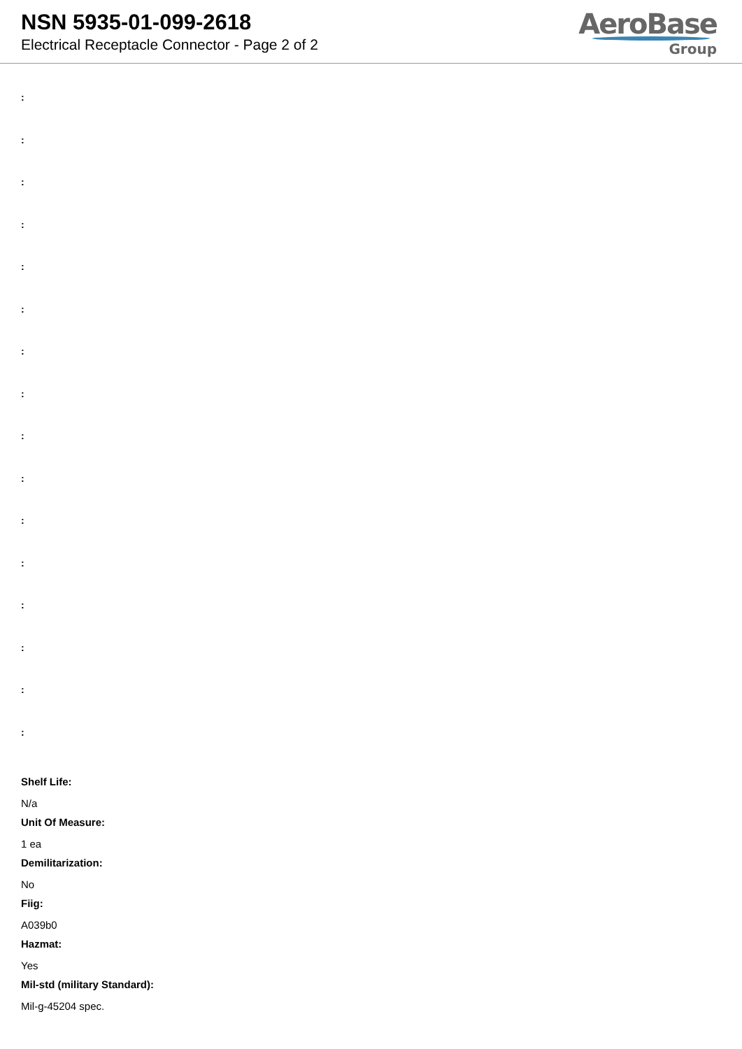NSN 5935-01-099-2618
Electrical Receptacle Connector - Page 2 of 2
AeroBase
Group
:
:
:
:
:
:
:
:
:
:
:
:
:
:
:
:
Shelf Life:
N/a
Unit Of Measure:
1 ea
Demilitarization:
No
Fiig:
A039b0
Hazmat:
Yes
Mil-std (military Standard):
Mil-g-45204 spec.